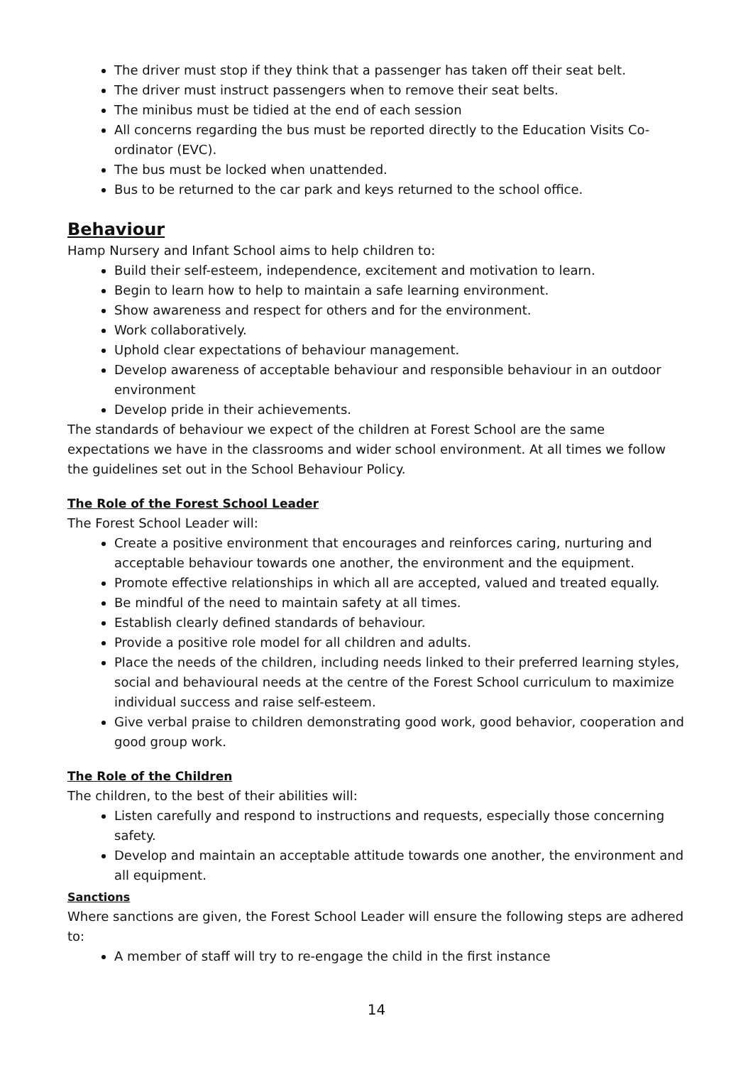The driver must stop if they think that a passenger has taken off their seat belt.
The driver must instruct passengers when to remove their seat belts.
The minibus must be tidied at the end of each session
All concerns regarding the bus must be reported directly to the Education Visits Co-ordinator (EVC).
The bus must be locked when unattended.
Bus to be returned to the car park and keys returned to the school office.
Behaviour
Hamp Nursery and Infant School aims to help children to:
Build their self-esteem, independence, excitement and motivation to learn.
Begin to learn how to help to maintain a safe learning environment.
Show awareness and respect for others and for the environment.
Work collaboratively.
Uphold clear expectations of behaviour management.
Develop awareness of acceptable behaviour and responsible behaviour in an outdoor environment
Develop pride in their achievements.
The standards of behaviour we expect of the children at Forest School are the same expectations we have in the classrooms and wider school environment. At all times we follow the guidelines set out in the School Behaviour Policy.
The Role of the Forest School Leader
The Forest School Leader will:
Create a positive environment that encourages and reinforces caring, nurturing and acceptable behaviour towards one another, the environment and the equipment.
Promote effective relationships in which all are accepted, valued and treated equally.
Be mindful of the need to maintain safety at all times.
Establish clearly defined standards of behaviour.
Provide a positive role model for all children and adults.
Place the needs of the children, including needs linked to their preferred learning styles, social and behavioural needs at the centre of the Forest School curriculum to maximize individual success and raise self-esteem.
Give verbal praise to children demonstrating good work, good behavior, cooperation and good group work.
The Role of the Children
The children, to the best of their abilities will:
Listen carefully and respond to instructions and requests, especially those concerning safety.
Develop and maintain an acceptable attitude towards one another, the environment and all equipment.
Sanctions
Where sanctions are given, the Forest School Leader will ensure the following steps are adhered to:
A member of staff will try to re-engage the child in the first instance
14